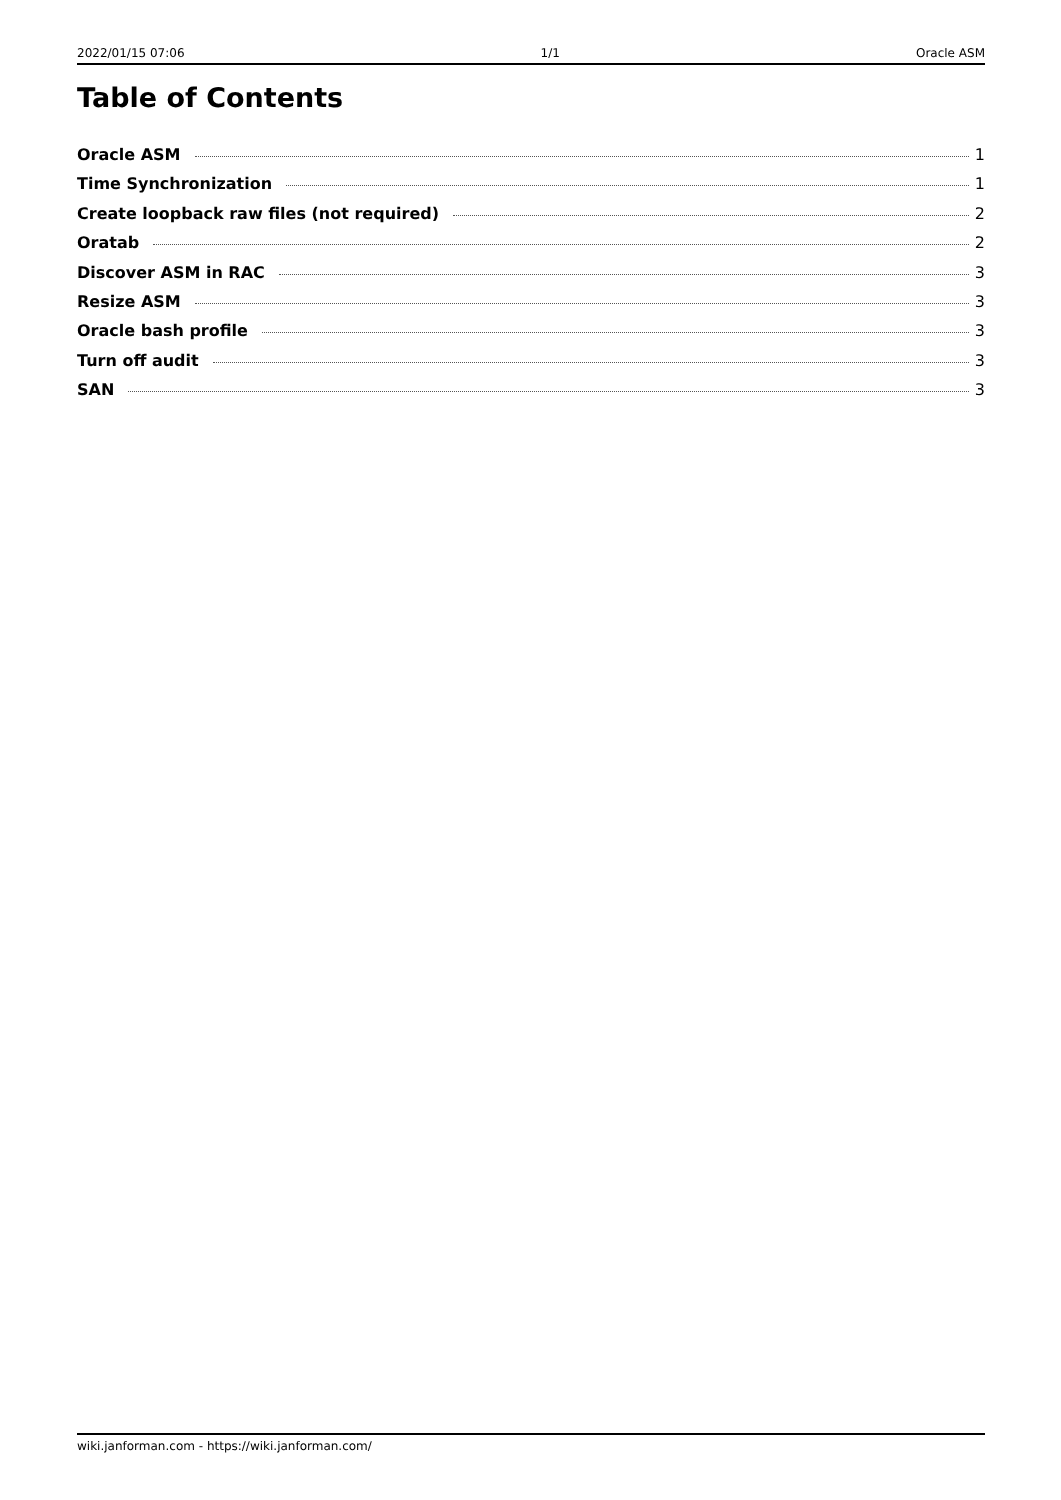2022/01/15 07:06 1/1 Oracle ASM
Table of Contents
Oracle ASM 1
Time Synchronization 1
Create loopback raw files (not required) 2
Oratab 2
Discover ASM in RAC 3
Resize ASM 3
Oracle bash profile 3
Turn off audit 3
SAN 3
wiki.janforman.com - https://wiki.janforman.com/